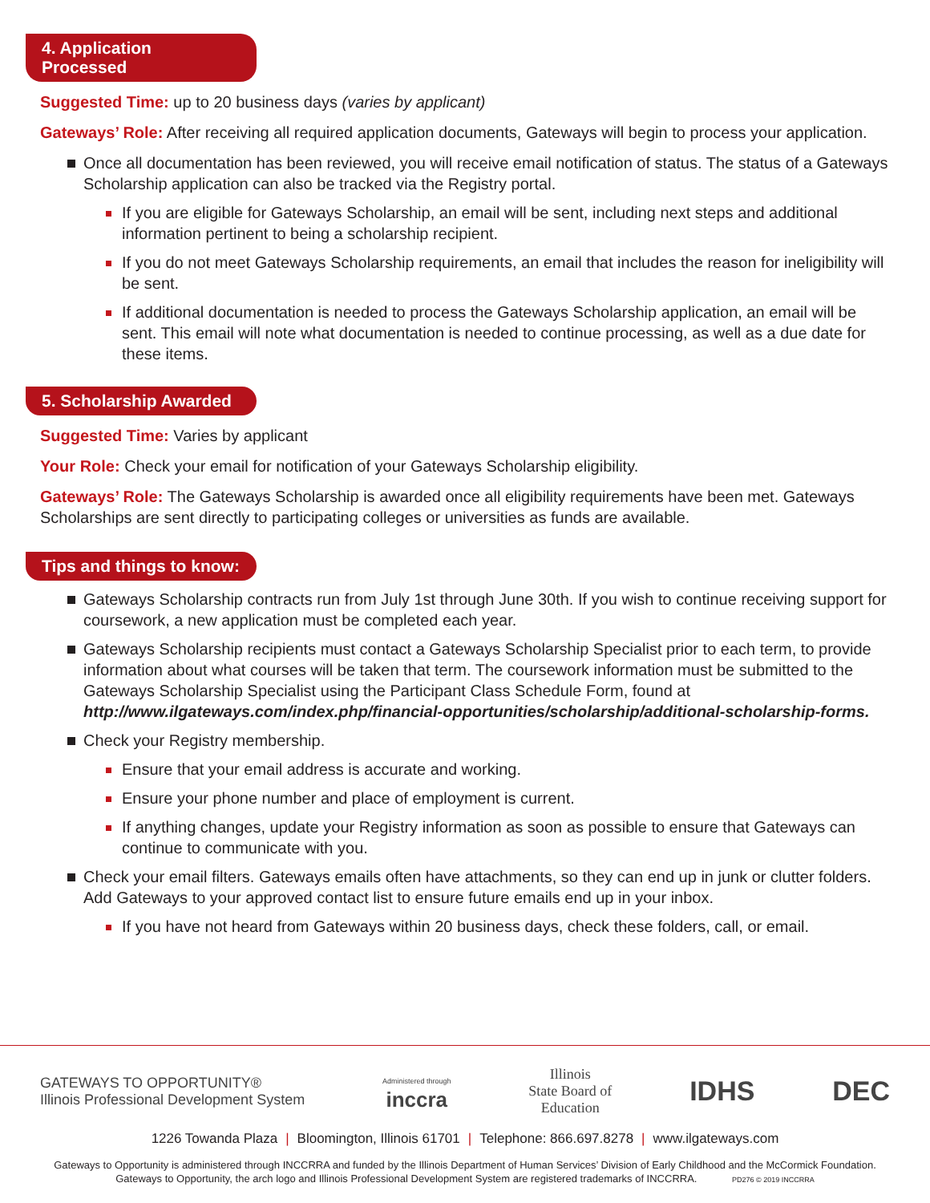4. Application Processed
Suggested Time: up to 20 business days (varies by applicant)
Gateways’ Role: After receiving all required application documents, Gateways will begin to process your application.
Once all documentation has been reviewed, you will receive email notification of status. The status of a Gateways Scholarship application can also be tracked via the Registry portal.
If you are eligible for Gateways Scholarship, an email will be sent, including next steps and additional information pertinent to being a scholarship recipient.
If you do not meet Gateways Scholarship requirements, an email that includes the reason for ineligibility will be sent.
If additional documentation is needed to process the Gateways Scholarship application, an email will be sent. This email will note what documentation is needed to continue processing, as well as a due date for these items.
5. Scholarship Awarded
Suggested Time: Varies by applicant
Your Role: Check your email for notification of your Gateways Scholarship eligibility.
Gateways’ Role: The Gateways Scholarship is awarded once all eligibility requirements have been met. Gateways Scholarships are sent directly to participating colleges or universities as funds are available.
Tips and things to know:
Gateways Scholarship contracts run from July 1st through June 30th. If you wish to continue receiving support for coursework, a new application must be completed each year.
Gateways Scholarship recipients must contact a Gateways Scholarship Specialist prior to each term, to provide information about what courses will be taken that term. The coursework information must be submitted to the Gateways Scholarship Specialist using the Participant Class Schedule Form, found at http://www.ilgateways.com/index.php/financial-opportunities/scholarship/additional-scholarship-forms.
Check your Registry membership.
Ensure that your email address is accurate and working.
Ensure your phone number and place of employment is current.
If anything changes, update your Registry information as soon as possible to ensure that Gateways can continue to communicate with you.
Check your email filters. Gateways emails often have attachments, so they can end up in junk or clutter folders. Add Gateways to your approved contact list to ensure future emails end up in your inbox.
If you have not heard from Gateways within 20 business days, check these folders, call, or email.
GATEWAYS TO OPPORTUNITY®
Illinois Professional Development System
Administered through
inccra
Illinois
State Board of
Education
IDHS DEC
1226 Towanda Plaza | Bloomington, Illinois 61701 | Telephone: 866.697.8278 | www.ilgateways.com
Gateways to Opportunity is administered through INCCRRA and funded by the Illinois Department of Human Services’ Division of Early Childhood and the McCormick Foundation.
Gateways to Opportunity, the arch logo and Illinois Professional Development System are registered trademarks of INCCRRA. PD276 © 2019 INCCRRA